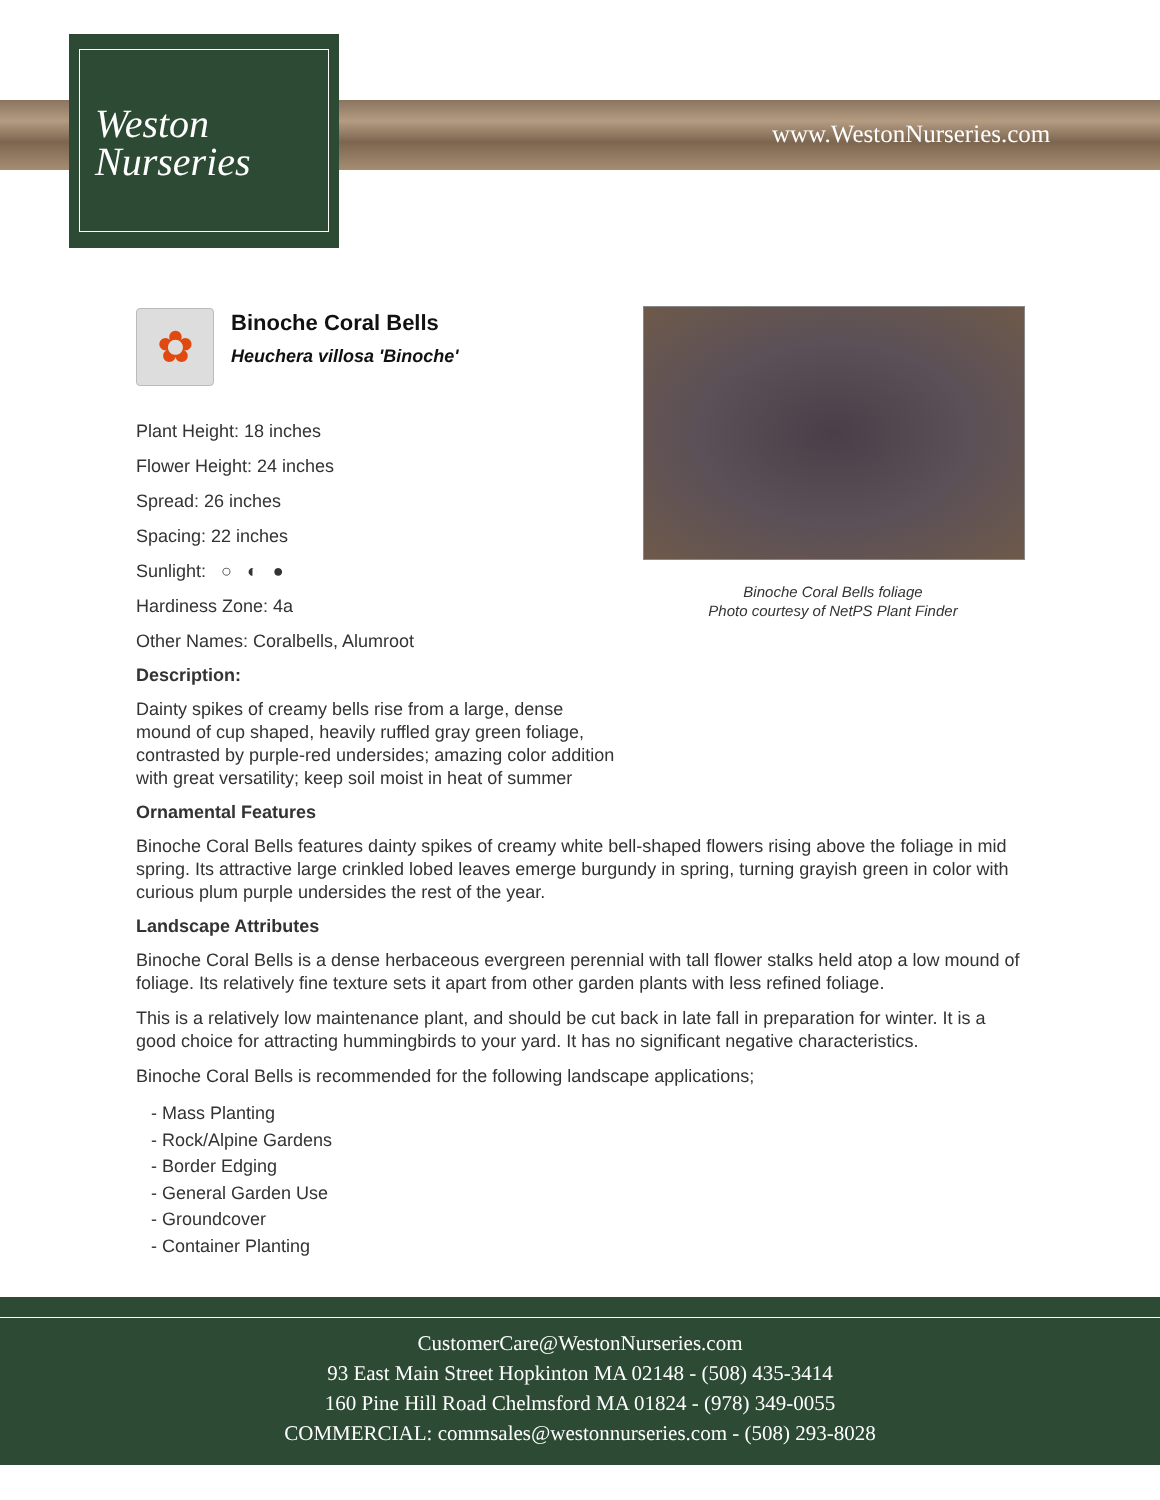Weston
Nurseries
www.WestonNurseries.com
Binoche Coral Bells foliage
Photo courtesy of NetPS Plant Finder
✿
Binoche Coral Bells
Heuchera villosa 'Binoche'
Plant Height: 18 inches
Flower Height: 24 inches
Spread: 26 inches
Spacing: 22 inches
Sunlight: ○ ◐ ●
Hardiness Zone: 4a
Other Names: Coralbells, Alumroot
Description:
Dainty spikes of creamy bells rise from a large, dense mound of cup shaped, heavily ruffled gray green foliage, contrasted by purple-red undersides; amazing color addition with great versatility; keep soil moist in heat of summer
Ornamental Features
Binoche Coral Bells features dainty spikes of creamy white bell-shaped flowers rising above the foliage in mid spring. Its attractive large crinkled lobed leaves emerge burgundy in spring, turning grayish green in color with curious plum purple undersides the rest of the year.
Landscape Attributes
Binoche Coral Bells is a dense herbaceous evergreen perennial with tall flower stalks held atop a low mound of foliage. Its relatively fine texture sets it apart from other garden plants with less refined foliage.
This is a relatively low maintenance plant, and should be cut back in late fall in preparation for winter. It is a good choice for attracting hummingbirds to your yard. It has no significant negative characteristics.
Binoche Coral Bells is recommended for the following landscape applications;
- Mass Planting
- Rock/Alpine Gardens
- Border Edging
- General Garden Use
- Groundcover
- Container Planting
CustomerCare@WestonNurseries.com
93 East Main Street Hopkinton MA 02148 - (508) 435-3414
160 Pine Hill Road Chelmsford MA 01824 - (978) 349-0055
COMMERCIAL: commsales@westonnurseries.com - (508) 293-8028